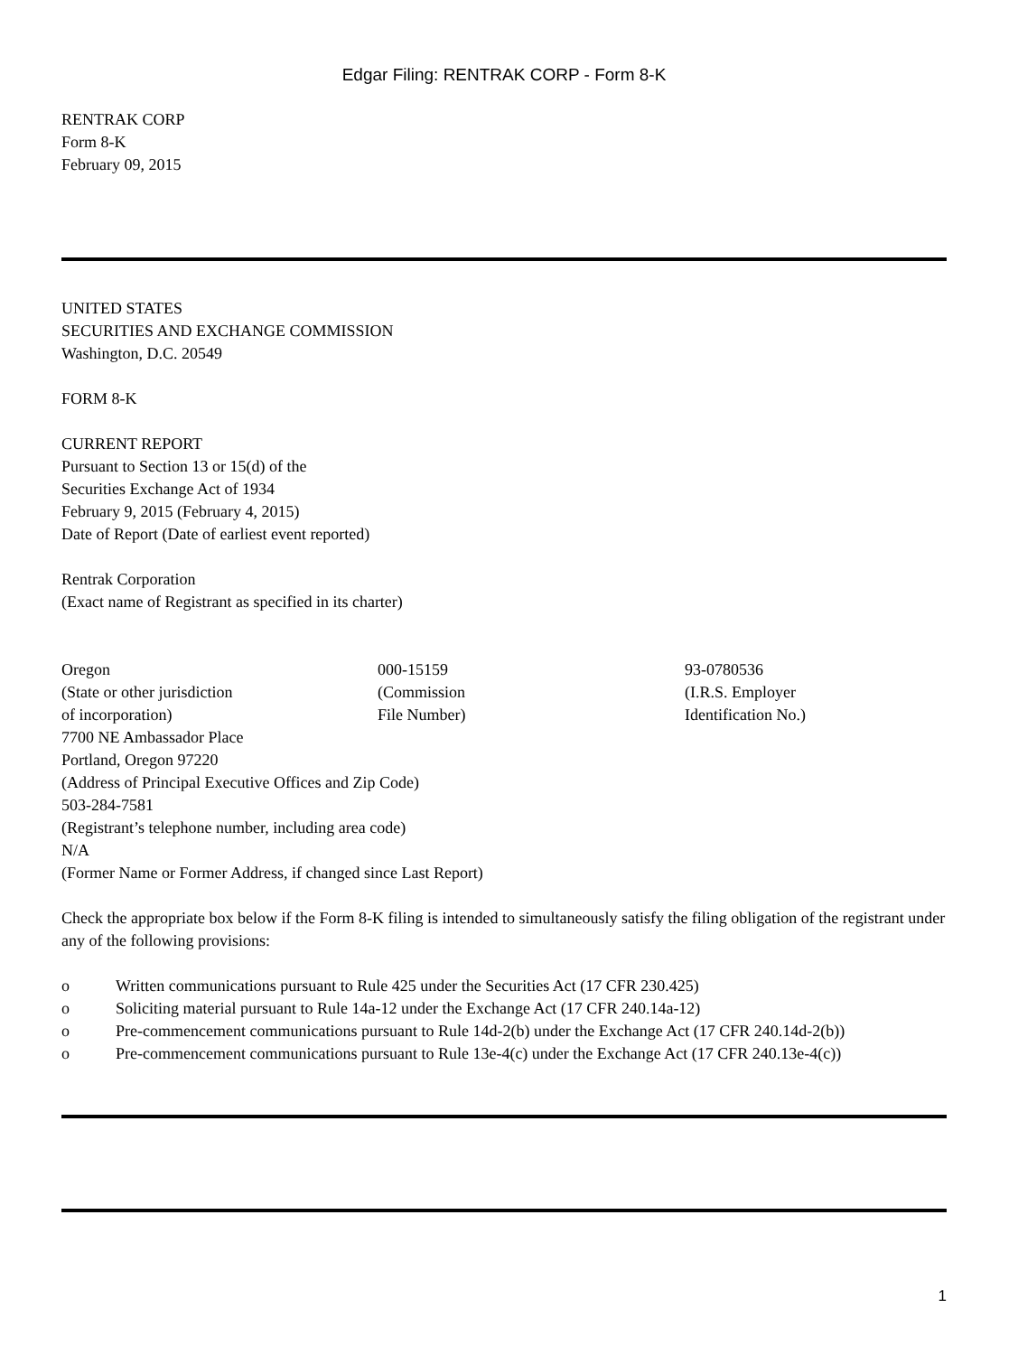Edgar Filing: RENTRAK CORP - Form 8-K
RENTRAK CORP
Form 8-K
February 09, 2015
UNITED STATES
SECURITIES AND EXCHANGE COMMISSION
Washington, D.C. 20549
FORM 8-K
CURRENT REPORT
Pursuant to Section 13 or 15(d) of the
Securities Exchange Act of 1934
February 9, 2015 (February 4, 2015)
Date of Report (Date of earliest event reported)
Rentrak Corporation
(Exact name of Registrant as specified in its charter)
| Oregon (State or other jurisdiction of incorporation) | 000-15159 (Commission File Number) | 93-0780536 (I.R.S. Employer Identification No.) |
7700 NE Ambassador Place
Portland, Oregon 97220
(Address of Principal Executive Offices and Zip Code)
503-284-7581
(Registrant’s telephone number, including area code)
N/A
(Former Name or Former Address, if changed since Last Report)
Check the appropriate box below if the Form 8-K filing is intended to simultaneously satisfy the filing obligation of the registrant under any of the following provisions:
| o | Written communications pursuant to Rule 425 under the Securities Act (17 CFR 230.425) |
| o | Soliciting material pursuant to Rule 14a-12 under the Exchange Act (17 CFR 240.14a-12) |
| o | Pre-commencement communications pursuant to Rule 14d-2(b) under the Exchange Act (17 CFR 240.14d-2(b)) |
| o | Pre-commencement communications pursuant to Rule 13e-4(c) under the Exchange Act (17 CFR 240.13e-4(c)) |
1